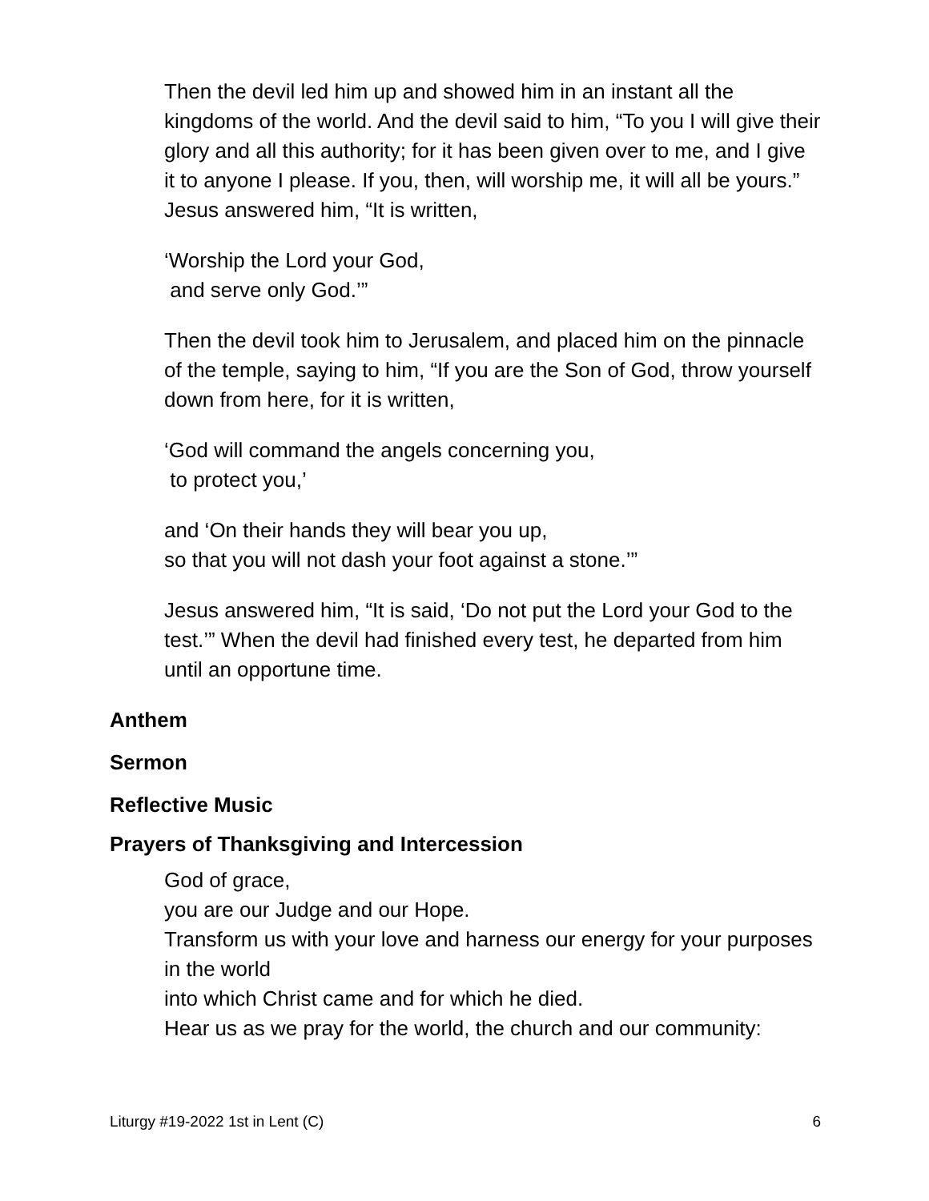Then the devil led him up and showed him in an instant all the kingdoms of the world. And the devil said to him, “To you I will give their glory and all this authority; for it has been given over to me, and I give it to anyone I please. If you, then, will worship me, it will all be yours.” Jesus answered him, “It is written,
‘Worship the Lord your God,
and serve only God.’”
Then the devil took him to Jerusalem, and placed him on the pinnacle of the temple, saying to him, “If you are the Son of God, throw yourself down from here, for it is written,
‘God will command the angels concerning you,
to protect you,’
and ‘On their hands they will bear you up,
so that you will not dash your foot against a stone.’”
Jesus answered him, “It is said, ‘Do not put the Lord your God to the test.’” When the devil had finished every test, he departed from him until an opportune time.
Anthem
Sermon
Reflective Music
Prayers of Thanksgiving and Intercession
God of grace,
you are our Judge and our Hope.
Transform us with your love and harness our energy for your purposes in the world
into which Christ came and for which he died.
Hear us as we pray for the world, the church and our community:
Liturgy #19-2022 1st in Lent (C) 6